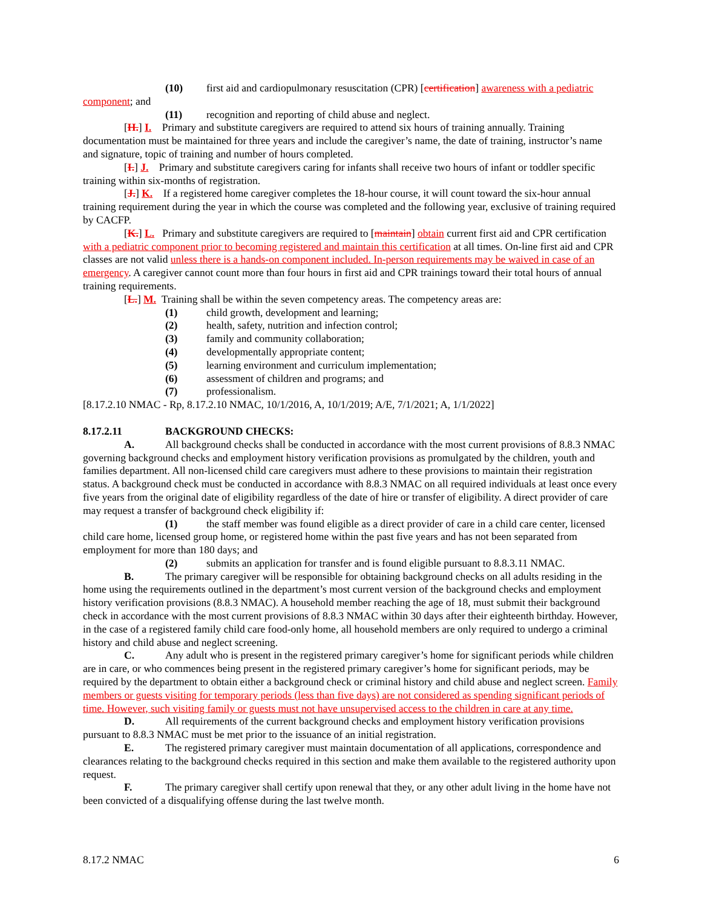(10) first aid and cardiopulmonary resuscitation (CPR) [certification] awareness with a pediatric component; and
(11) recognition and reporting of child abuse and neglect.
[H.] I. Primary and substitute caregivers are required to attend six hours of training annually. Training documentation must be maintained for three years and include the caregiver’s name, the date of training, instructor’s name and signature, topic of training and number of hours completed.
[I.] J. Primary and substitute caregivers caring for infants shall receive two hours of infant or toddler specific training within six-months of registration.
[J.] K. If a registered home caregiver completes the 18-hour course, it will count toward the six-hour annual training requirement during the year in which the course was completed and the following year, exclusive of training required by CACFP.
[K.] L. Primary and substitute caregivers are required to [maintain] obtain current first aid and CPR certification with a pediatric component prior to becoming registered and maintain this certification at all times. On-line first aid and CPR classes are not valid unless there is a hands-on component included. In-person requirements may be waived in case of an emergency. A caregiver cannot count more than four hours in first aid and CPR trainings toward their total hours of annual training requirements.
[L.] M. Training shall be within the seven competency areas. The competency areas are:
(1) child growth, development and learning;
(2) health, safety, nutrition and infection control;
(3) family and community collaboration;
(4) developmentally appropriate content;
(5) learning environment and curriculum implementation;
(6) assessment of children and programs; and
(7) professionalism.
[8.17.2.10 NMAC - Rp, 8.17.2.10 NMAC, 10/1/2016, A, 10/1/2019; A/E, 7/1/2021; A, 1/1/2022]
8.17.2.11 BACKGROUND CHECKS:
A. All background checks shall be conducted in accordance with the most current provisions of 8.8.3 NMAC governing background checks and employment history verification provisions as promulgated by the children, youth and families department. All non-licensed child care caregivers must adhere to these provisions to maintain their registration status. A background check must be conducted in accordance with 8.8.3 NMAC on all required individuals at least once every five years from the original date of eligibility regardless of the date of hire or transfer of eligibility. A direct provider of care may request a transfer of background check eligibility if:
(1) the staff member was found eligible as a direct provider of care in a child care center, licensed child care home, licensed group home, or registered home within the past five years and has not been separated from employment for more than 180 days; and
(2) submits an application for transfer and is found eligible pursuant to 8.8.3.11 NMAC.
B. The primary caregiver will be responsible for obtaining background checks on all adults residing in the home using the requirements outlined in the department’s most current version of the background checks and employment history verification provisions (8.8.3 NMAC). A household member reaching the age of 18, must submit their background check in accordance with the most current provisions of 8.8.3 NMAC within 30 days after their eighteenth birthday. However, in the case of a registered family child care food-only home, all household members are only required to undergo a criminal history and child abuse and neglect screening.
C. Any adult who is present in the registered primary caregiver’s home for significant periods while children are in care, or who commences being present in the registered primary caregiver’s home for significant periods, may be required by the department to obtain either a background check or criminal history and child abuse and neglect screen. Family members or guests visiting for temporary periods (less than five days) are not considered as spending significant periods of time. However, such visiting family or guests must not have unsupervised access to the children in care at any time.
D. All requirements of the current background checks and employment history verification provisions pursuant to 8.8.3 NMAC must be met prior to the issuance of an initial registration.
E. The registered primary caregiver must maintain documentation of all applications, correspondence and clearances relating to the background checks required in this section and make them available to the registered authority upon request.
F. The primary caregiver shall certify upon renewal that they, or any other adult living in the home have not been convicted of a disqualifying offense during the last twelve month.
8.17.2 NMAC 6